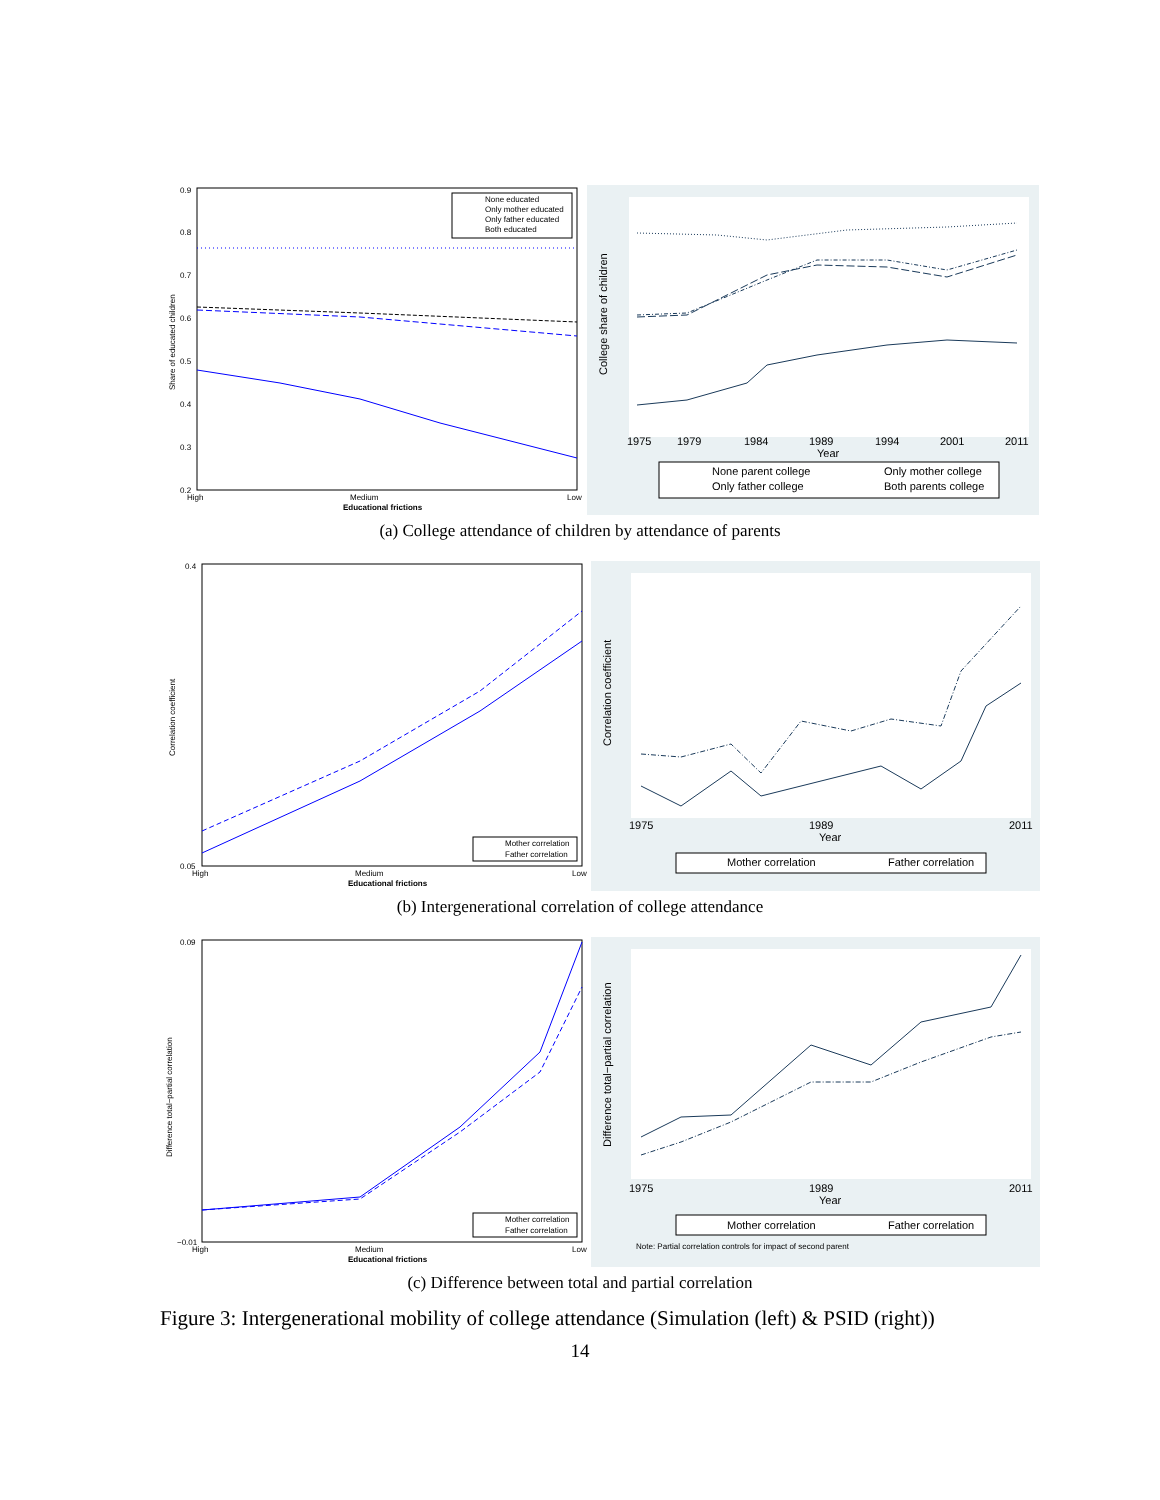0.9
0.8
0.7
0.6
0.5
0.4
0.3
0.2
Share of educated children
None educated
Only mother educated
Only father educated
Both educated
High
Medium
Low
Educational frictions
1975
1979
1984
1989
1994
2001
2011
Year
College share of children
None parent college
Only mother college
Only father college
Both parents college
(a) College attendance of children by attendance of parents
0.4
0.05
Correlation coefficient
Mother correlation
Father correlation
High
Medium
Low
Educational frictions
1975
1989
2011
Year
Correlation coefficient
Mother correlation
Father correlation
(b) Intergenerational correlation of college attendance
0.09
−0.01
Difference total−partial correlation
Mother correlation
Father correlation
High
Medium
Low
Educational frictions
1975
1989
2011
Year
Difference total−partial correlation
Mother correlation
Father correlation
Note: Partial correlation controls for impact of second parent
(c) Difference between total and partial correlation
Figure 3: Intergenerational mobility of college attendance (Simulation (left) & PSID (right))
14